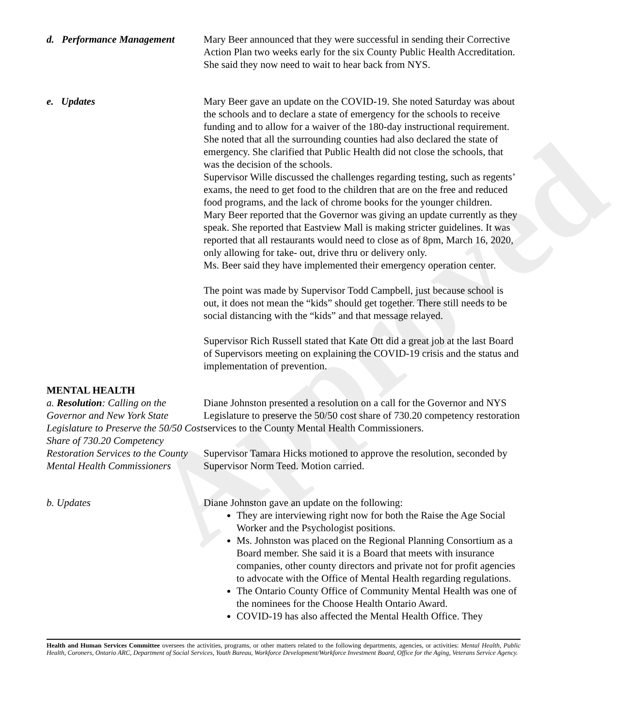Approved
d. Performance Management
Mary Beer announced that they were successful in sending their Corrective Action Plan two weeks early for the six County Public Health Accreditation. She said they now need to wait to hear back from NYS.
e. Updates Mary Beer gave an update on the COVID-19. She noted Saturday was about the schools and to declare a state of emergency for the schools to receive funding and to allow for a waiver of the 180-day instructional requirement. She noted that all the surrounding counties had also declared the state of emergency. She clarified that Public Health did not close the schools, that was the decision of the schools.
Supervisor Wille discussed the challenges regarding testing, such as regents’ exams, the need to get food to the children that are on the free and reduced food programs, and the lack of chrome books for the younger children.
Mary Beer reported that the Governor was giving an update currently as they speak. She reported that Eastview Mall is making stricter guidelines. It was reported that all restaurants would need to close as of 8pm, March 16, 2020, only allowing for take- out, drive thru or delivery only.
Ms. Beer said they have implemented their emergency operation center.
The point was made by Supervisor Todd Campbell, just because school is out, it does not mean the “kids” should get together. There still needs to be social distancing with the “kids” and that message relayed.
Supervisor Rich Russell stated that Kate Ott did a great job at the last Board of Supervisors meeting on explaining the COVID-19 crisis and the status and implementation of prevention.
MENTAL HEALTH
a. Resolution: Calling on the Governor and New York State Legislature to Preserve the 50/50 Cost Share of 730.20 Competency Restoration Services to the County Mental Health Commissioners
Diane Johnston presented a resolution on a call for the Governor and NYS Legislature to preserve the 50/50 cost share of 730.20 competency restoration services to the County Mental Health Commissioners.
Supervisor Tamara Hicks motioned to approve the resolution, seconded by Supervisor Norm Teed. Motion carried.
b. Updates Diane Johnston gave an update on the following:
They are interviewing right now for both the Raise the Age Social Worker and the Psychologist positions.
Ms. Johnston was placed on the Regional Planning Consortium as a Board member. She said it is a Board that meets with insurance companies, other county directors and private not for profit agencies to advocate with the Office of Mental Health regarding regulations.
The Ontario County Office of Community Mental Health was one of the nominees for the Choose Health Ontario Award.
COVID-19 has also affected the Mental Health Office. They
Health and Human Services Committee oversees the activities, programs, or other matters related to the following departments, agencies, or activities: Mental Health, Public Health, Coroners, Ontario ARC, Department of Social Services, Youth Bureau, Workforce Development/Workforce Investment Board, Office for the Aging, Veterans Service Agency.